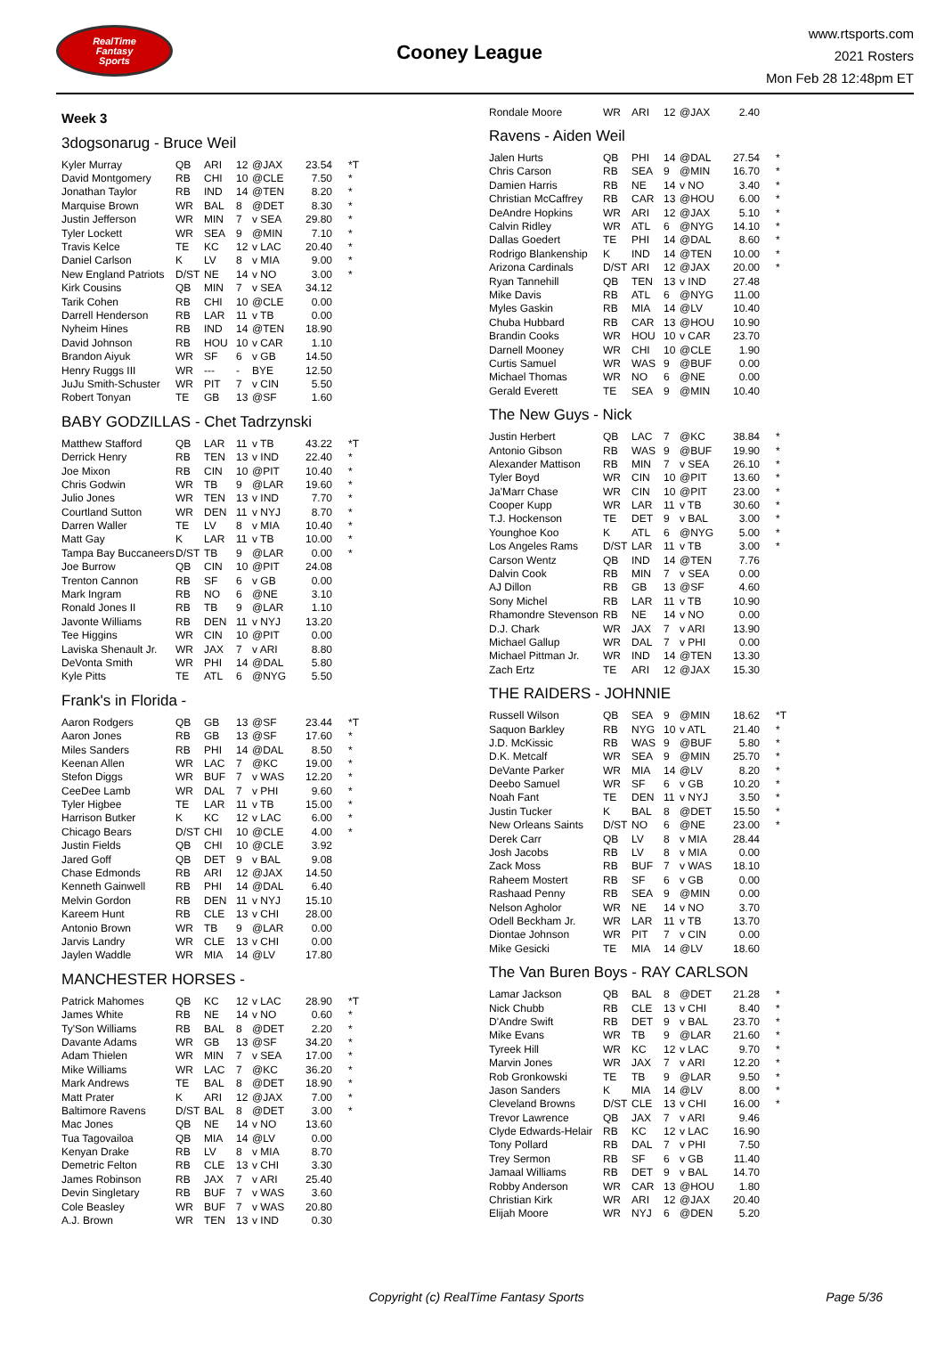RealTime
Fantasy
Sports
Cooney League
www.rtsports.com
2021 Rosters
Mon Feb 28 12:48pm ET
Week 3
3dogsonarug - Bruce Weil
| Kyler Murray | QB | ARI | 12 | @JAX | 23.54 | *T |
| David Montgomery | RB | CHI | 10 | @CLE | 7.50 | * |
| Jonathan Taylor | RB | IND | 14 | @TEN | 8.20 | * |
| Marquise Brown | WR | BAL | 8 | @DET | 8.30 | * |
| Justin Jefferson | WR | MIN | 7 | v SEA | 29.80 | * |
| Tyler Lockett | WR | SEA | 9 | @MIN | 7.10 | * |
| Travis Kelce | TE | KC | 12 | v LAC | 20.40 | * |
| Daniel Carlson | K | LV | 8 | v MIA | 9.00 | * |
| New England Patriots | D/ST | NE | 14 | v NO | 3.00 | * |
| Kirk Cousins | QB | MIN | 7 | v SEA | 34.12 | |
| Tarik Cohen | RB | CHI | 10 | @CLE | 0.00 | |
| Darrell Henderson | RB | LAR | 11 | v TB | 0.00 | |
| Nyheim Hines | RB | IND | 14 | @TEN | 18.90 | |
| David Johnson | RB | HOU | 10 | v CAR | 1.10 | |
| Brandon Aiyuk | WR | SF | 6 | v GB | 14.50 | |
| Henry Ruggs III | WR | --- | - | BYE | 12.50 | |
| JuJu Smith-Schuster | WR | PIT | 7 | v CIN | 5.50 | |
| Robert Tonyan | TE | GB | 13 | @SF | 1.60 | |
BABY GODZILLAS - Chet Tadrzynski
| Matthew Stafford | QB | LAR | 11 | v TB | 43.22 | *T |
| Derrick Henry | RB | TEN | 13 | v IND | 22.40 | * |
| Joe Mixon | RB | CIN | 10 | @PIT | 10.40 | * |
| Chris Godwin | WR | TB | 9 | @LAR | 19.60 | * |
| Julio Jones | WR | TEN | 13 | v IND | 7.70 | * |
| Courtland Sutton | WR | DEN | 11 | v NYJ | 8.70 | * |
| Darren Waller | TE | LV | 8 | v MIA | 10.40 | * |
| Matt Gay | K | LAR | 11 | v TB | 10.00 | * |
| Tampa Bay Buccaneers | D/ST | TB | 9 | @LAR | 0.00 | * |
| Joe Burrow | QB | CIN | 10 | @PIT | 24.08 | |
| Trenton Cannon | RB | SF | 6 | v GB | 0.00 | |
| Mark Ingram | RB | NO | 6 | @NE | 3.10 | |
| Ronald Jones II | RB | TB | 9 | @LAR | 1.10 | |
| Javonte Williams | RB | DEN | 11 | v NYJ | 13.20 | |
| Tee Higgins | WR | CIN | 10 | @PIT | 0.00 | |
| Laviska Shenault Jr. | WR | JAX | 7 | v ARI | 8.80 | |
| DeVonta Smith | WR | PHI | 14 | @DAL | 5.80 | |
| Kyle Pitts | TE | ATL | 6 | @NYG | 5.50 | |
Frank's in Florida -
| Aaron Rodgers | QB | GB | 13 | @SF | 23.44 | *T |
| Aaron Jones | RB | GB | 13 | @SF | 17.60 | * |
| Miles Sanders | RB | PHI | 14 | @DAL | 8.50 | * |
| Keenan Allen | WR | LAC | 7 | @KC | 19.00 | * |
| Stefon Diggs | WR | BUF | 7 | v WAS | 12.20 | * |
| CeeDee Lamb | WR | DAL | 7 | v PHI | 9.60 | * |
| Tyler Higbee | TE | LAR | 11 | v TB | 15.00 | * |
| Harrison Butker | K | KC | 12 | v LAC | 6.00 | * |
| Chicago Bears | D/ST | CHI | 10 | @CLE | 4.00 | * |
| Justin Fields | QB | CHI | 10 | @CLE | 3.92 | |
| Jared Goff | QB | DET | 9 | v BAL | 9.08 | |
| Chase Edmonds | RB | ARI | 12 | @JAX | 14.50 | |
| Kenneth Gainwell | RB | PHI | 14 | @DAL | 6.40 | |
| Melvin Gordon | RB | DEN | 11 | v NYJ | 15.10 | |
| Kareem Hunt | RB | CLE | 13 | v CHI | 28.00 | |
| Antonio Brown | WR | TB | 9 | @LAR | 0.00 | |
| Jarvis Landry | WR | CLE | 13 | v CHI | 0.00 | |
| Jaylen Waddle | WR | MIA | 14 | @LV | 17.80 | |
MANCHESTER HORSES -
| Patrick Mahomes | QB | KC | 12 | v LAC | 28.90 | *T |
| James White | RB | NE | 14 | v NO | 0.60 | * |
| Ty'Son Williams | RB | BAL | 8 | @DET | 2.20 | * |
| Davante Adams | WR | GB | 13 | @SF | 34.20 | * |
| Adam Thielen | WR | MIN | 7 | v SEA | 17.00 | * |
| Mike Williams | WR | LAC | 7 | @KC | 36.20 | * |
| Mark Andrews | TE | BAL | 8 | @DET | 18.90 | * |
| Matt Prater | K | ARI | 12 | @JAX | 7.00 | * |
| Baltimore Ravens | D/ST | BAL | 8 | @DET | 3.00 | * |
| Mac Jones | QB | NE | 14 | v NO | 13.60 | |
| Tua Tagovailoa | QB | MIA | 14 | @LV | 0.00 | |
| Kenyan Drake | RB | LV | 8 | v MIA | 8.70 | |
| Demetric Felton | RB | CLE | 13 | v CHI | 3.30 | |
| James Robinson | RB | JAX | 7 | v ARI | 25.40 | |
| Devin Singletary | RB | BUF | 7 | v WAS | 3.60 | |
| Cole Beasley | WR | BUF | 7 | v WAS | 20.80 | |
| A.J. Brown | WR | TEN | 13 | v IND | 0.30 | |
| Rondale Moore | WR | ARI | 12 | @JAX | 2.40 | |
Ravens - Aiden Weil
| Jalen Hurts | QB | PHI | 14 | @DAL | 27.54 | * |
| Chris Carson | RB | SEA | 9 | @MIN | 16.70 | * |
| Damien Harris | RB | NE | 14 | v NO | 3.40 | * |
| Christian McCaffrey | RB | CAR | 13 | @HOU | 6.00 | * |
| DeAndre Hopkins | WR | ARI | 12 | @JAX | 5.10 | * |
| Calvin Ridley | WR | ATL | 6 | @NYG | 14.10 | * |
| Dallas Goedert | TE | PHI | 14 | @DAL | 8.60 | * |
| Rodrigo Blankenship | K | IND | 14 | @TEN | 10.00 | * |
| Arizona Cardinals | D/ST | ARI | 12 | @JAX | 20.00 | * |
| Ryan Tannehill | QB | TEN | 13 | v IND | 27.48 | |
| Mike Davis | RB | ATL | 6 | @NYG | 11.00 | |
| Myles Gaskin | RB | MIA | 14 | @LV | 10.40 | |
| Chuba Hubbard | RB | CAR | 13 | @HOU | 10.90 | |
| Brandin Cooks | WR | HOU | 10 | v CAR | 23.70 | |
| Darnell Mooney | WR | CHI | 10 | @CLE | 1.90 | |
| Curtis Samuel | WR | WAS | 9 | @BUF | 0.00 | |
| Michael Thomas | WR | NO | 6 | @NE | 0.00 | |
| Gerald Everett | TE | SEA | 9 | @MIN | 10.40 | |
The New Guys - Nick
| Justin Herbert | QB | LAC | 7 | @KC | 38.84 | * |
| Antonio Gibson | RB | WAS | 9 | @BUF | 19.90 | * |
| Alexander Mattison | RB | MIN | 7 | v SEA | 26.10 | * |
| Tyler Boyd | WR | CIN | 10 | @PIT | 13.60 | * |
| Ja'Marr Chase | WR | CIN | 10 | @PIT | 23.00 | * |
| Cooper Kupp | WR | LAR | 11 | v TB | 30.60 | * |
| T.J. Hockenson | TE | DET | 9 | v BAL | 3.00 | * |
| Younghoe Koo | K | ATL | 6 | @NYG | 5.00 | * |
| Los Angeles Rams | D/ST | LAR | 11 | v TB | 3.00 | * |
| Carson Wentz | QB | IND | 14 | @TEN | 7.76 | |
| Dalvin Cook | RB | MIN | 7 | v SEA | 0.00 | |
| AJ Dillon | RB | GB | 13 | @SF | 4.60 | |
| Sony Michel | RB | LAR | 11 | v TB | 10.90 | |
| Rhamondre Stevenson | RB | NE | 14 | v NO | 0.00 | |
| D.J. Chark | WR | JAX | 7 | v ARI | 13.90 | |
| Michael Gallup | WR | DAL | 7 | v PHI | 0.00 | |
| Michael Pittman Jr. | WR | IND | 14 | @TEN | 13.30 | |
| Zach Ertz | TE | ARI | 12 | @JAX | 15.30 | |
THE RAIDERS - JOHNNIE
| Russell Wilson | QB | SEA | 9 | @MIN | 18.62 | *T |
| Saquon Barkley | RB | NYG | 10 | v ATL | 21.40 | * |
| J.D. McKissic | RB | WAS | 9 | @BUF | 5.80 | * |
| D.K. Metcalf | WR | SEA | 9 | @MIN | 25.70 | * |
| DeVante Parker | WR | MIA | 14 | @LV | 8.20 | * |
| Deebo Samuel | WR | SF | 6 | v GB | 10.20 | * |
| Noah Fant | TE | DEN | 11 | v NYJ | 3.50 | * |
| Justin Tucker | K | BAL | 8 | @DET | 15.50 | * |
| New Orleans Saints | D/ST | NO | 6 | @NE | 23.00 | * |
| Derek Carr | QB | LV | 8 | v MIA | 28.44 | |
| Josh Jacobs | RB | LV | 8 | v MIA | 0.00 | |
| Zack Moss | RB | BUF | 7 | v WAS | 18.10 | |
| Raheem Mostert | RB | SF | 6 | v GB | 0.00 | |
| Rashaad Penny | RB | SEA | 9 | @MIN | 0.00 | |
| Nelson Agholor | WR | NE | 14 | v NO | 3.70 | |
| Odell Beckham Jr. | WR | LAR | 11 | v TB | 13.70 | |
| Diontae Johnson | WR | PIT | 7 | v CIN | 0.00 | |
| Mike Gesicki | TE | MIA | 14 | @LV | 18.60 | |
The Van Buren Boys - RAY CARLSON
| Lamar Jackson | QB | BAL | 8 | @DET | 21.28 | * |
| Nick Chubb | RB | CLE | 13 | v CHI | 8.40 | * |
| D'Andre Swift | RB | DET | 9 | v BAL | 23.70 | * |
| Mike Evans | WR | TB | 9 | @LAR | 21.60 | * |
| Tyreek Hill | WR | KC | 12 | v LAC | 9.70 | * |
| Marvin Jones | WR | JAX | 7 | v ARI | 12.20 | * |
| Rob Gronkowski | TE | TB | 9 | @LAR | 9.50 | * |
| Jason Sanders | K | MIA | 14 | @LV | 8.00 | * |
| Cleveland Browns | D/ST | CLE | 13 | v CHI | 16.00 | * |
| Trevor Lawrence | QB | JAX | 7 | v ARI | 9.46 | |
| Clyde Edwards-Helair | RB | KC | 12 | v LAC | 16.90 | |
| Tony Pollard | RB | DAL | 7 | v PHI | 7.50 | |
| Trey Sermon | RB | SF | 6 | v GB | 11.40 | |
| Jamaal Williams | RB | DET | 9 | v BAL | 14.70 | |
| Robby Anderson | WR | CAR | 13 | @HOU | 1.80 | |
| Christian Kirk | WR | ARI | 12 | @JAX | 20.40 | |
| Elijah Moore | WR | NYJ | 6 | @DEN | 5.20 | |
Copyright (c) RealTime Fantasy Sports Page 5/36